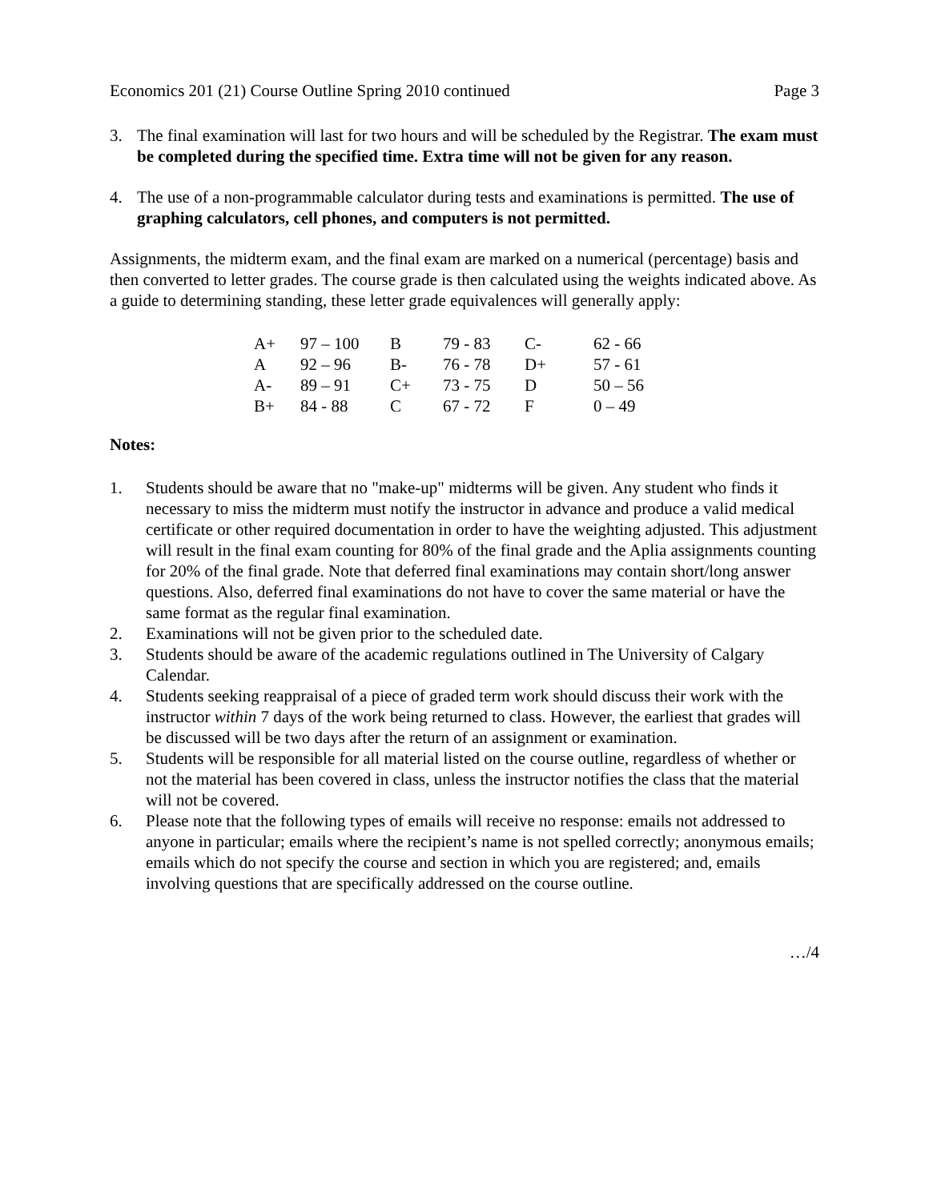Economics 201 (21) Course Outline Spring 2010 continued Page 3
3. The final examination will last for two hours and will be scheduled by the Registrar. The exam must be completed during the specified time. Extra time will not be given for any reason.
4. The use of a non-programmable calculator during tests and examinations is permitted. The use of graphing calculators, cell phones, and computers is not permitted.
Assignments, the midterm exam, and the final exam are marked on a numerical (percentage) basis and then converted to letter grades. The course grade is then calculated using the weights indicated above. As a guide to determining standing, these letter grade equivalences will generally apply:
| A+ | 97 – 100 | B | 79 - 83 | C- | 62 - 66 |
| A | 92 – 96 | B- | 76 - 78 | D+ | 57 - 61 |
| A- | 89 – 91 | C+ | 73 - 75 | D | 50 – 56 |
| B+ | 84 - 88 | C | 67 - 72 | F | 0 – 49 |
Notes:
1. Students should be aware that no "make-up" midterms will be given. Any student who finds it necessary to miss the midterm must notify the instructor in advance and produce a valid medical certificate or other required documentation in order to have the weighting adjusted. This adjustment will result in the final exam counting for 80% of the final grade and the Aplia assignments counting for 20% of the final grade. Note that deferred final examinations may contain short/long answer questions. Also, deferred final examinations do not have to cover the same material or have the same format as the regular final examination.
2. Examinations will not be given prior to the scheduled date.
3. Students should be aware of the academic regulations outlined in The University of Calgary Calendar.
4. Students seeking reappraisal of a piece of graded term work should discuss their work with the instructor within 7 days of the work being returned to class. However, the earliest that grades will be discussed will be two days after the return of an assignment or examination.
5. Students will be responsible for all material listed on the course outline, regardless of whether or not the material has been covered in class, unless the instructor notifies the class that the material will not be covered.
6. Please note that the following types of emails will receive no response: emails not addressed to anyone in particular; emails where the recipient’s name is not spelled correctly; anonymous emails; emails which do not specify the course and section in which you are registered; and, emails involving questions that are specifically addressed on the course outline.
…/4